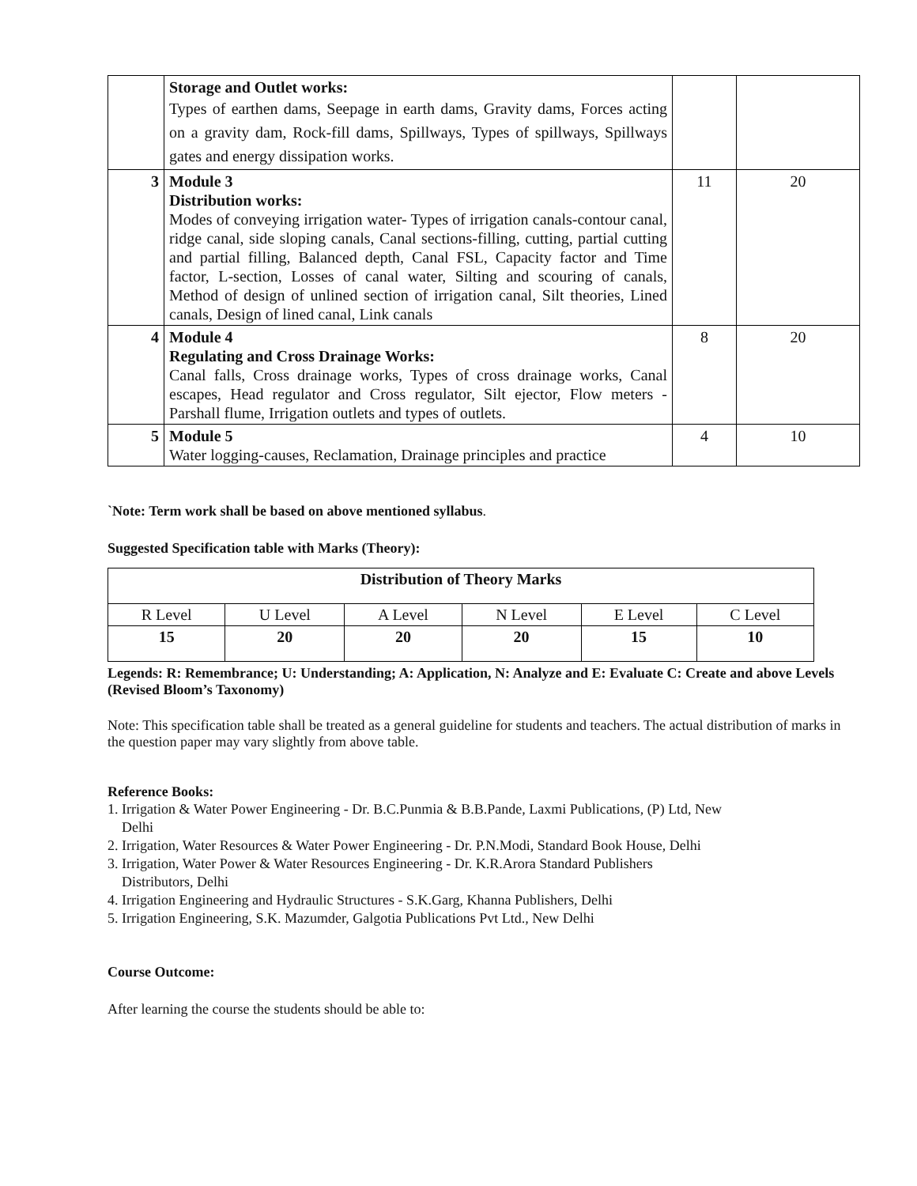| | Storage and Outlet works: Types of earthen dams, Seepage in earth dams, Gravity dams, Forces acting on a gravity dam, Rock-fill dams, Spillways, Types of spillways, Spillways gates and energy dissipation works. | | |
| 3 | Module 3 Distribution works: Modes of conveying irrigation water- Types of irrigation canals-contour canal, ridge canal, side sloping canals, Canal sections-filling, cutting, partial cutting and partial filling, Balanced depth, Canal FSL, Capacity factor and Time factor, L-section, Losses of canal water, Silting and scouring of canals, Method of design of unlined section of irrigation canal, Silt theories, Lined canals, Design of lined canal, Link canals | 11 | 20 |
| 4 | Module 4 Regulating and Cross Drainage Works: Canal falls, Cross drainage works, Types of cross drainage works, Canal escapes, Head regulator and Cross regulator, Silt ejector, Flow meters - Parshall flume, Irrigation outlets and types of outlets. | 8 | 20 |
| 5 | Module 5 Water logging-causes, Reclamation, Drainage principles and practice | 4 | 10 |
`Note: Term work shall be based on above mentioned syllabus.
Suggested Specification table with Marks (Theory):
| Distribution of Theory Marks | | | | | |
| R Level | U Level | A Level | N Level | E Level | C Level |
| 15 | 20 | 20 | 20 | 15 | 10 |
Legends: R: Remembrance; U: Understanding; A: Application, N: Analyze and E: Evaluate C: Create and above Levels (Revised Bloom’s Taxonomy)
Note: This specification table shall be treated as a general guideline for students and teachers. The actual distribution of marks in the question paper may vary slightly from above table.
Reference Books:
1. Irrigation & Water Power Engineering - Dr. B.C.Punmia & B.B.Pande, Laxmi Publications, (P) Ltd, New
Delhi
2. Irrigation, Water Resources & Water Power Engineering - Dr. P.N.Modi, Standard Book House, Delhi
3. Irrigation, Water Power & Water Resources Engineering - Dr. K.R.Arora Standard Publishers
Distributors, Delhi
4. Irrigation Engineering and Hydraulic Structures - S.K.Garg, Khanna Publishers, Delhi
5. Irrigation Engineering, S.K. Mazumder, Galgotia Publications Pvt Ltd., New Delhi
Course Outcome:
After learning the course the students should be able to: